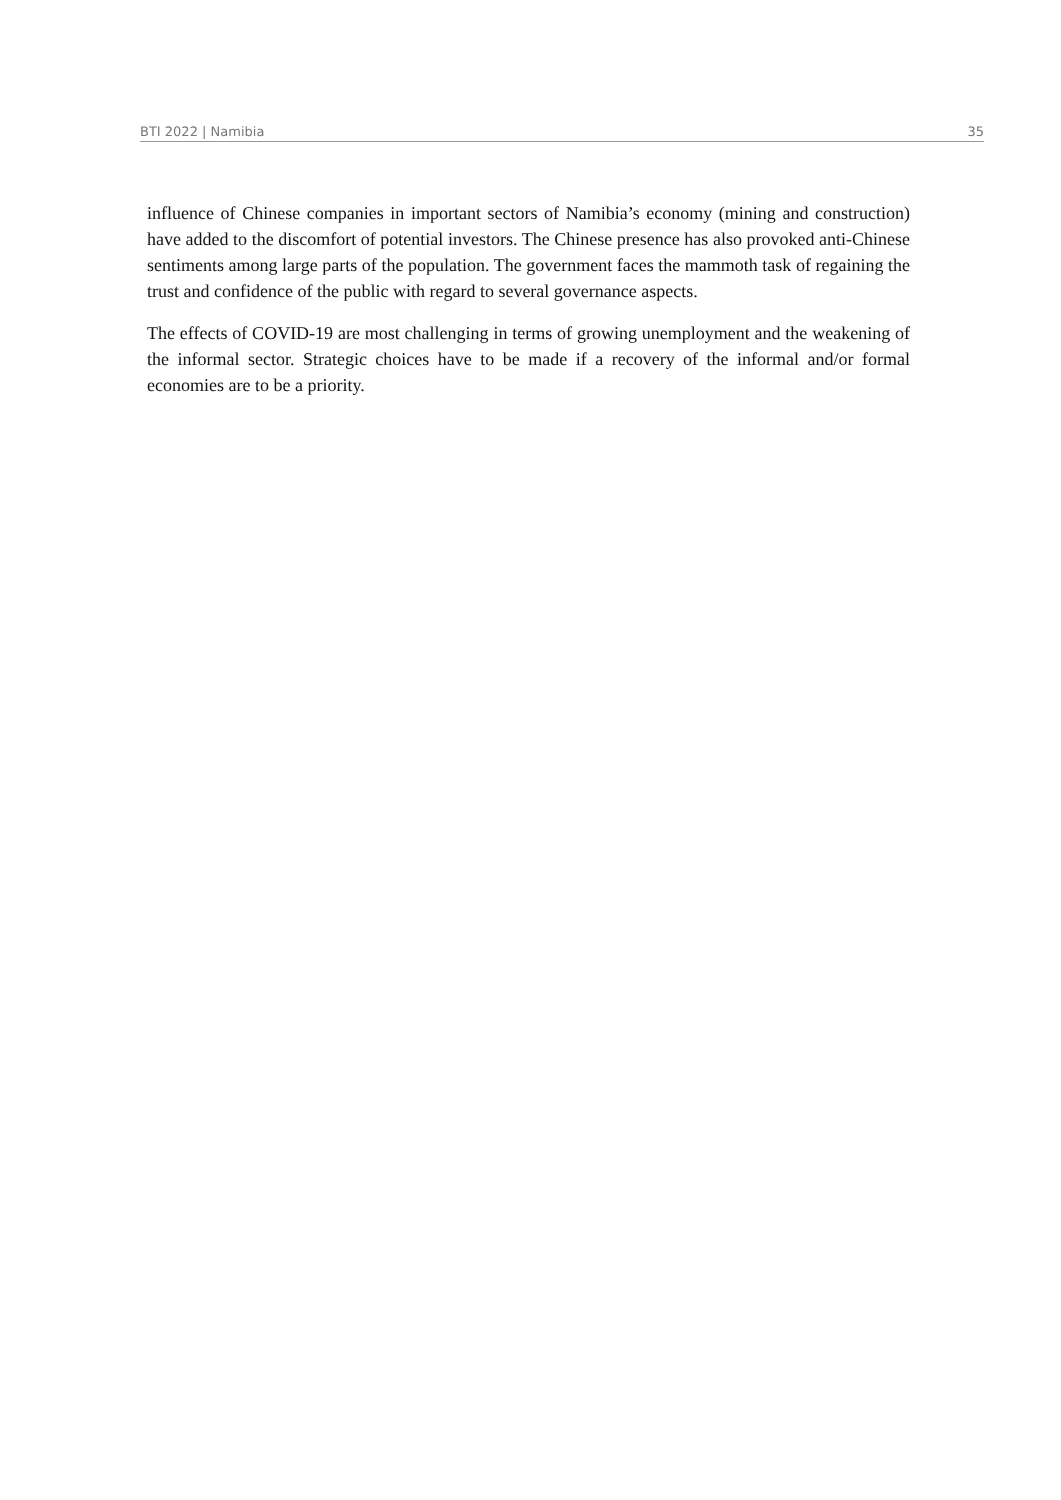BTI 2022 | Namibia 35
influence of Chinese companies in important sectors of Namibia’s economy (mining and construction) have added to the discomfort of potential investors. The Chinese presence has also provoked anti-Chinese sentiments among large parts of the population. The government faces the mammoth task of regaining the trust and confidence of the public with regard to several governance aspects.
The effects of COVID-19 are most challenging in terms of growing unemployment and the weakening of the informal sector. Strategic choices have to be made if a recovery of the informal and/or formal economies are to be a priority.